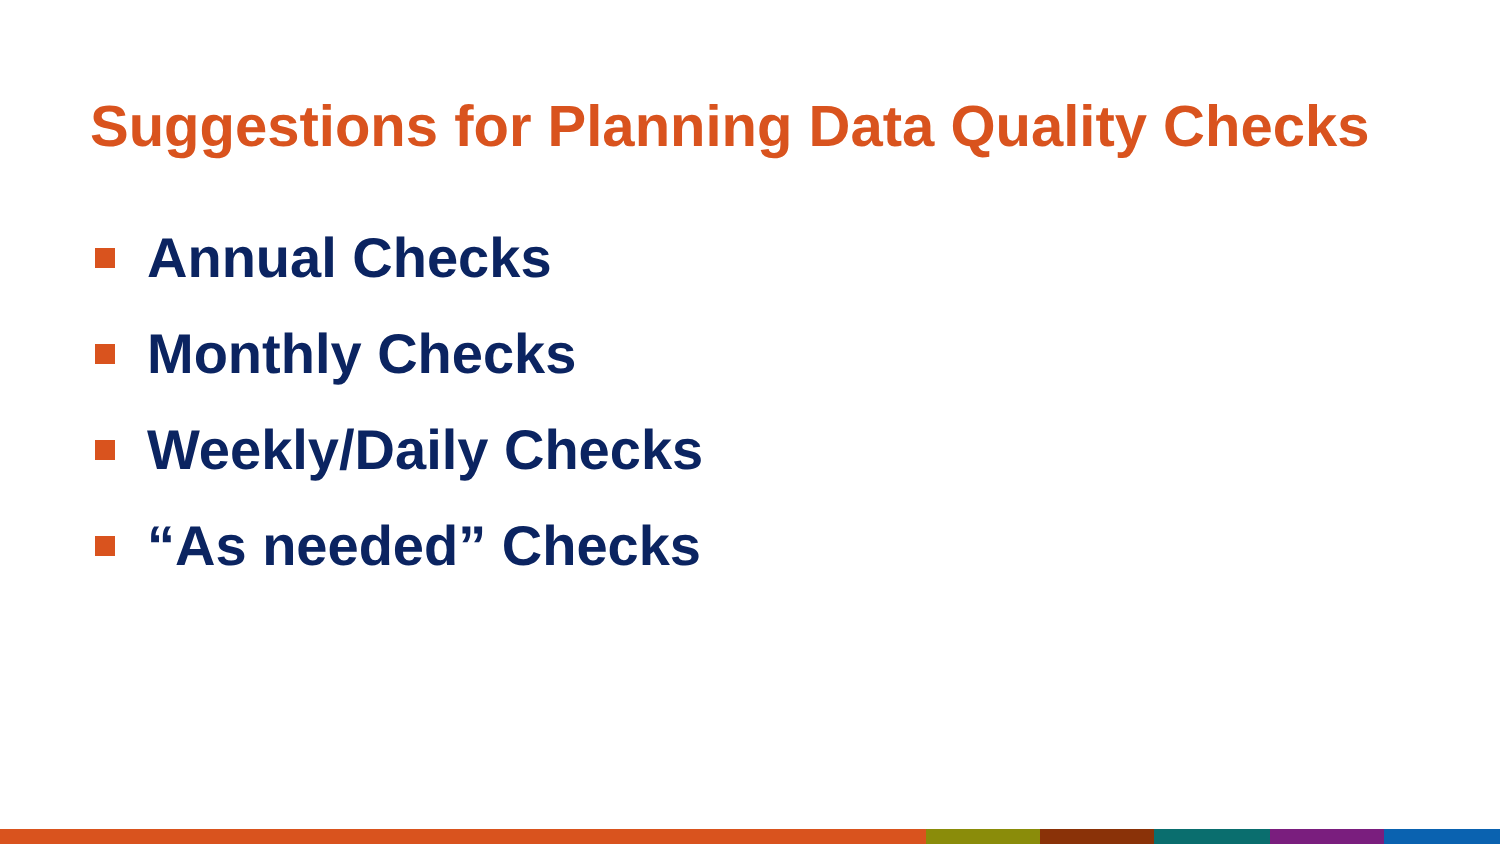Suggestions for Planning Data Quality Checks
Annual Checks
Monthly Checks
Weekly/Daily Checks
“As needed” Checks